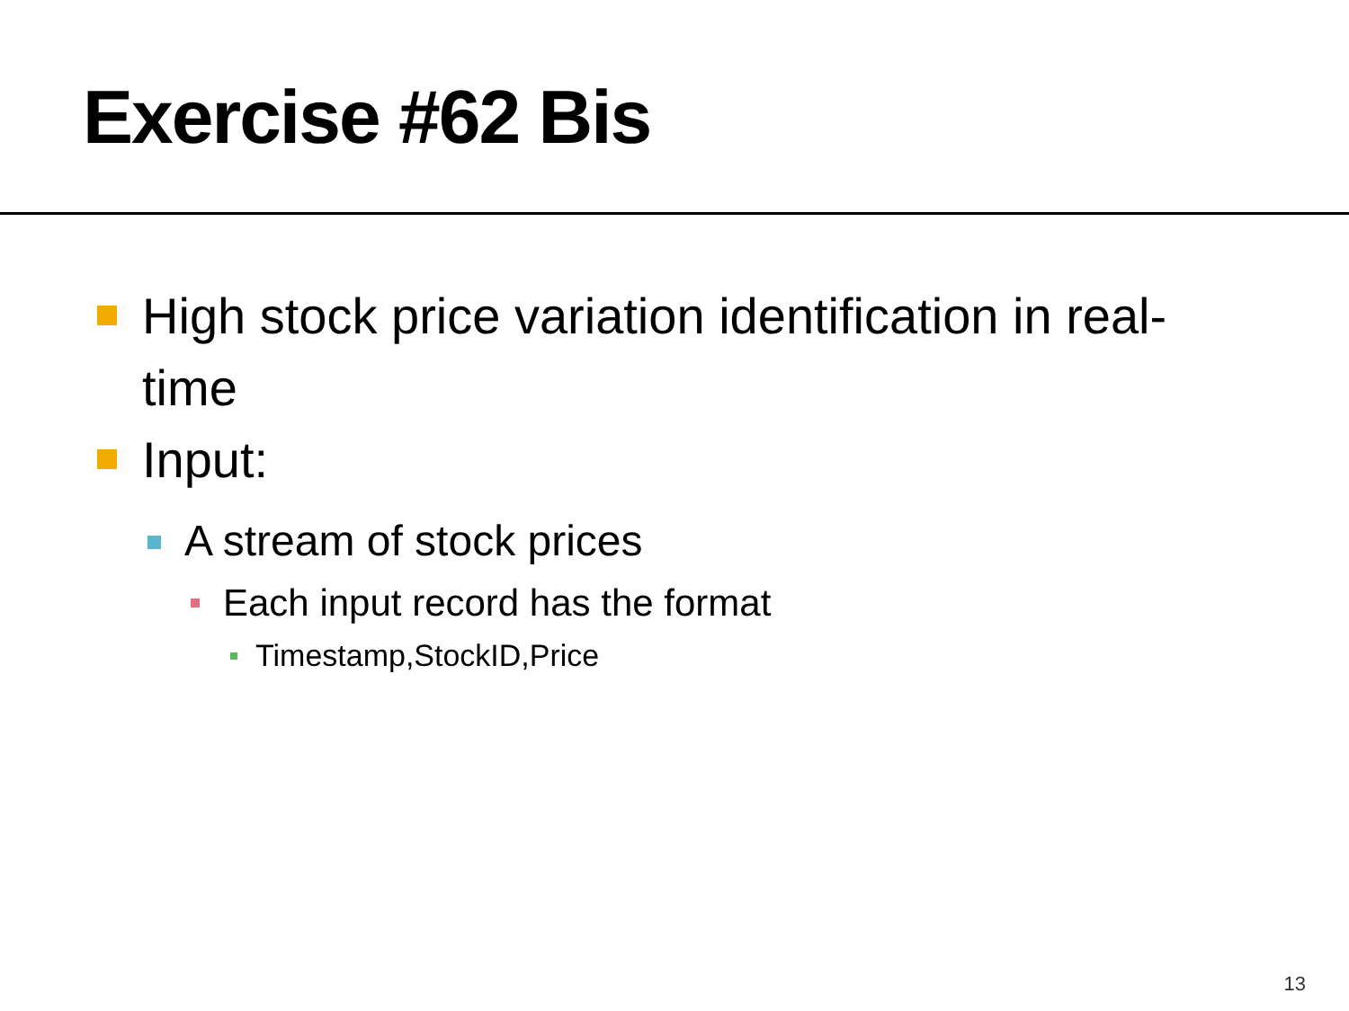Exercise #62 Bis
High stock price variation identification in real-time
Input:
A stream of stock prices
Each input record has the format
Timestamp,StockID,Price
13